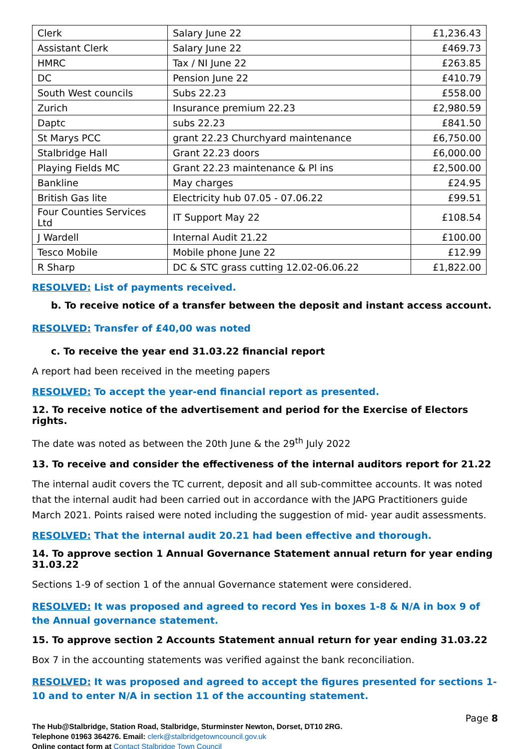| Clerk | Salary June 22 | £1,236.43 |
| Assistant Clerk | Salary June 22 | £469.73 |
| HMRC | Tax / NI June 22 | £263.85 |
| DC | Pension June 22 | £410.79 |
| South West councils | Subs 22.23 | £558.00 |
| Zurich | Insurance premium 22.23 | £2,980.59 |
| Daptc | subs 22.23 | £841.50 |
| St Marys PCC | grant 22.23 Churchyard maintenance | £6,750.00 |
| Stalbridge Hall | Grant 22.23 doors | £6,000.00 |
| Playing Fields MC | Grant 22.23 maintenance & Pl ins | £2,500.00 |
| Bankline | May charges | £24.95 |
| British Gas lite | Electricity hub 07.05 - 07.06.22 | £99.51 |
| Four Counties Services Ltd | IT Support May 22 | £108.54 |
| J Wardell | Internal Audit 21.22 | £100.00 |
| Tesco Mobile | Mobile phone June 22 | £12.99 |
| R Sharp | DC & STC grass cutting 12.02-06.06.22 | £1,822.00 |
RESOLVED: List of payments received.
b. To receive notice of a transfer between the deposit and instant access account.
RESOLVED: Transfer of £40,00 was noted
c. To receive the year end 31.03.22 financial report
A report had been received in the meeting papers
RESOLVED: To accept the year-end financial report as presented.
12. To receive notice of the advertisement and period for the Exercise of Electors rights.
The date was noted as between the 20th June & the 29<sup>th</sup> July 2022
13. To receive and consider the effectiveness of the internal auditors report for 21.22
The internal audit covers the TC current, deposit and all sub-committee accounts. It was noted that the internal audit had been carried out in accordance with the JAPG Practitioners guide March 2021. Points raised were noted including the suggestion of mid- year audit assessments.
RESOLVED: That the internal audit 20.21 had been effective and thorough.
14. To approve section 1 Annual Governance Statement annual return for year ending 31.03.22
Sections 1-9 of section 1 of the annual Governance statement were considered.
RESOLVED: It was proposed and agreed to record Yes in boxes 1-8 & N/A in box 9 of the Annual governance statement.
15. To approve section 2 Accounts Statement annual return for year ending 31.03.22
Box 7 in the accounting statements was verified against the bank reconciliation.
RESOLVED: It was proposed and agreed to accept the figures presented for sections 1-10 and to enter N/A in section 11 of the accounting statement.
Page 8
The Hub@Stalbridge, Station Road, Stalbridge, Sturminster Newton, Dorset, DT10 2RG.
Telephone 01963 364276. Email: clerk@stalbridgetowncouncil.gov.uk
Online contact form at Contact Stalbridge Town Council